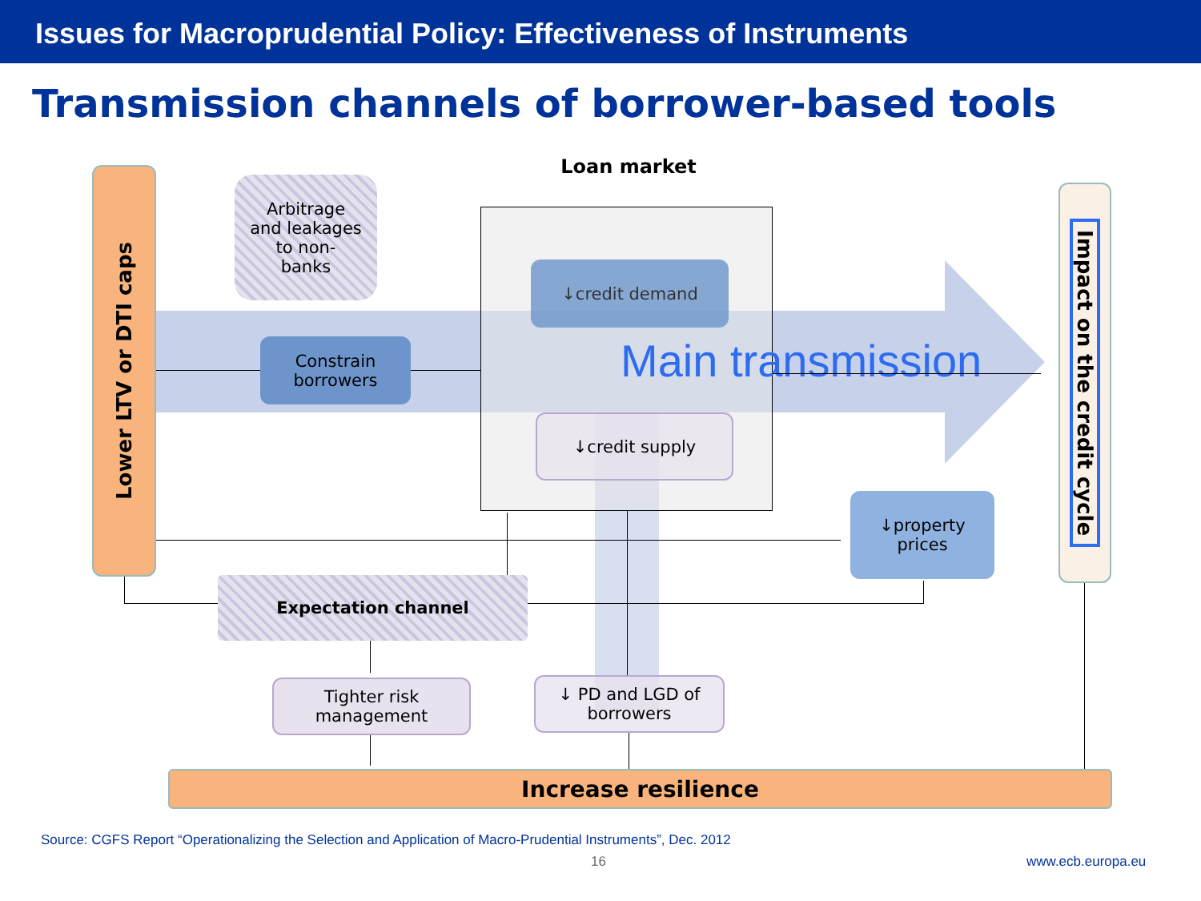Issues for Macroprudential Policy: Effectiveness of Instruments
Transmission channels of borrower-based tools
Loan market
Lower LTV or DTI caps
Arbitrage
and leakages
to non-
banks
Constrain
borrowers
↓credit demand
Main transmission
↓credit supply
↓property
prices
Impact on the credit cycle
Expectation channel
Tighter risk
management
↓ PD and LGD of
borrowers
Increase resilience
Source: CGFS Report “Operationalizing the Selection and Application of Macro-Prudential Instruments”, Dec. 2012
16 www.ecb.europa.eu